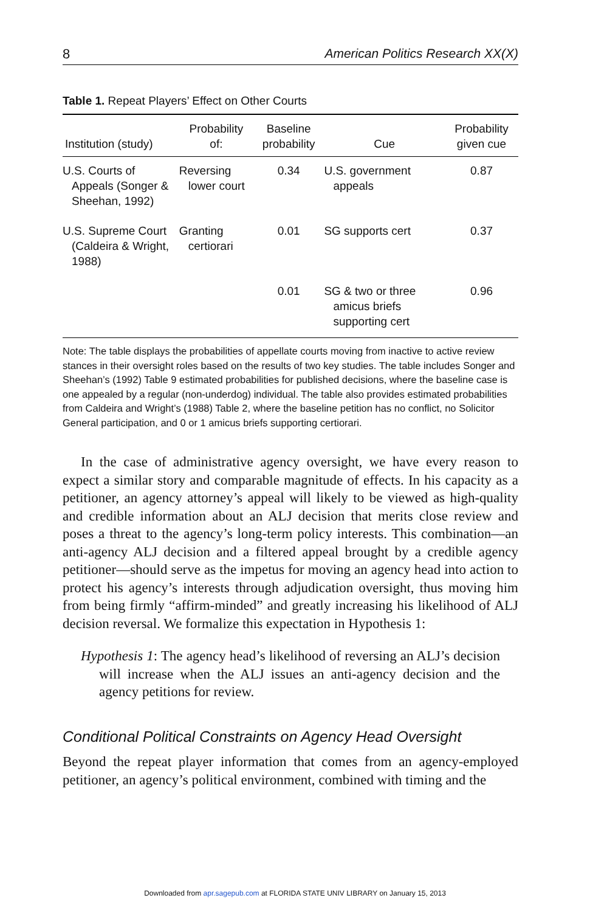8 American Politics Research XX(X)
Table 1. Repeat Players’ Effect on Other Courts
| Institution (study) | Probability of: | Baseline probability | Cue | Probability given cue |
| --- | --- | --- | --- | --- |
| U.S. Courts of Appeals (Songer & Sheehan, 1992) | Reversing lower court | 0.34 | U.S. government appeals | 0.87 |
| U.S. Supreme Court (Caldeira & Wright, 1988) | Granting certiorari | 0.01 | SG supports cert | 0.37 |
| | | 0.01 | SG & two or three amicus briefs supporting cert | 0.96 |
Note: The table displays the probabilities of appellate courts moving from inactive to active review stances in their oversight roles based on the results of two key studies. The table includes Songer and Sheehan’s (1992) Table 9 estimated probabilities for published decisions, where the baseline case is one appealed by a regular (non-underdog) individual. The table also provides estimated probabilities from Caldeira and Wright’s (1988) Table 2, where the baseline petition has no conflict, no Solicitor General participation, and 0 or 1 amicus briefs supporting certiorari.
In the case of administrative agency oversight, we have every reason to expect a similar story and comparable magnitude of effects. In his capacity as a petitioner, an agency attorney’s appeal will likely to be viewed as high-quality and credible information about an ALJ decision that merits close review and poses a threat to the agency’s long-term policy interests. This combination—an anti-agency ALJ decision and a filtered appeal brought by a credible agency petitioner—should serve as the impetus for moving an agency head into action to protect his agency’s interests through adjudication oversight, thus moving him from being firmly “affirm-minded” and greatly increasing his likelihood of ALJ decision reversal. We formalize this expectation in Hypothesis 1:
Hypothesis 1: The agency head’s likelihood of reversing an ALJ’s decision will increase when the ALJ issues an anti-agency decision and the agency petitions for review.
Conditional Political Constraints on Agency Head Oversight
Beyond the repeat player information that comes from an agency-employed petitioner, an agency’s political environment, combined with timing and the
Downloaded from apr.sagepub.com at FLORIDA STATE UNIV LIBRARY on January 15, 2013